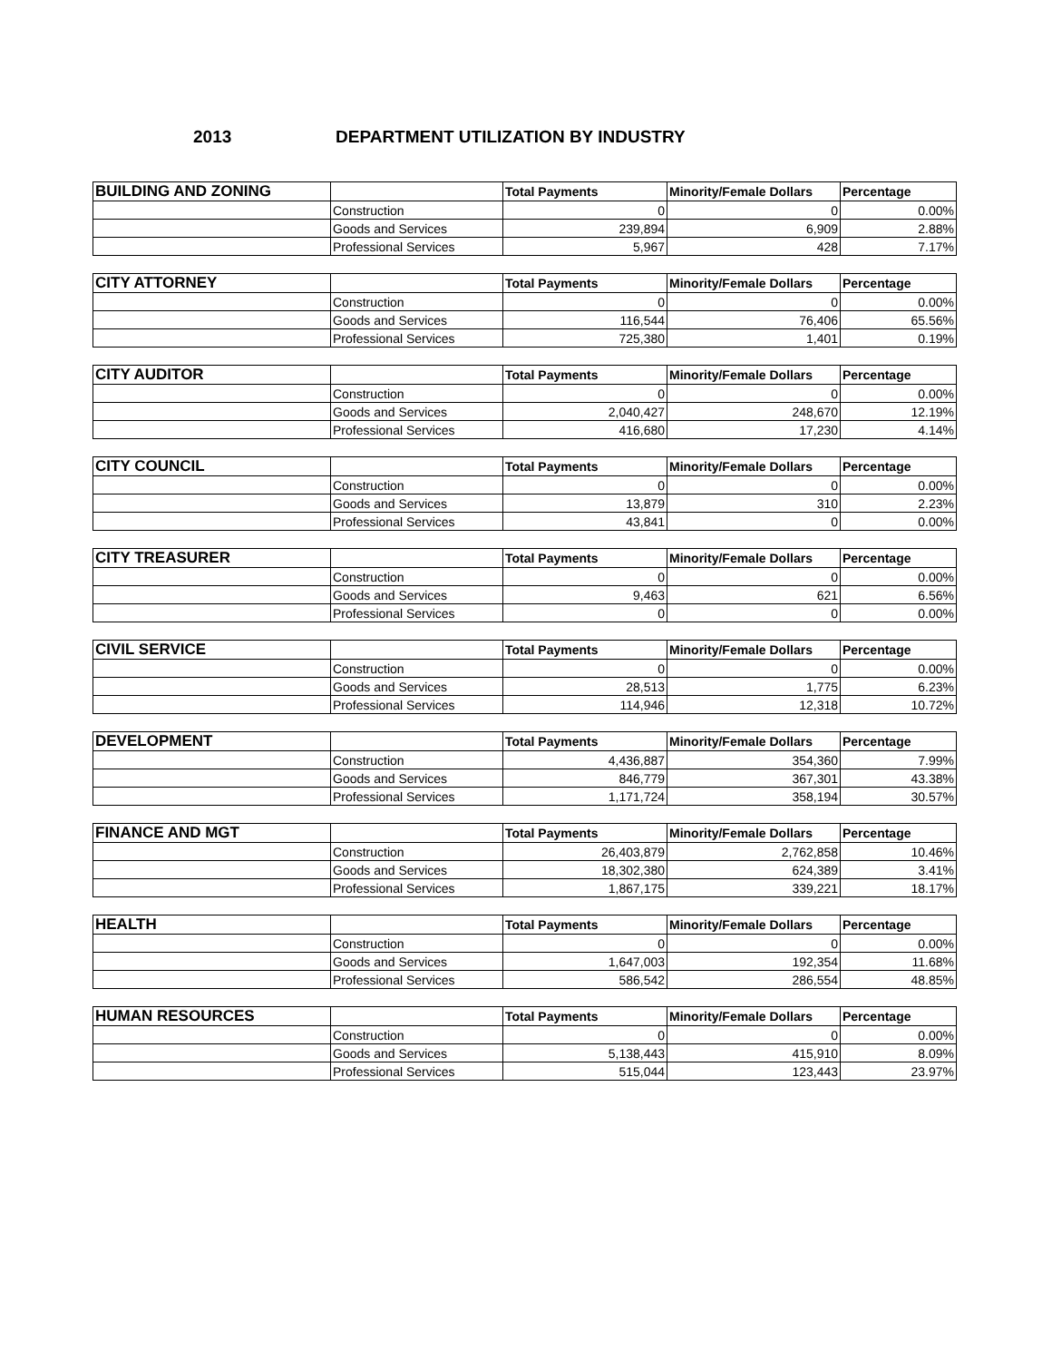2013 DEPARTMENT UTILIZATION BY INDUSTRY
| BUILDING AND ZONING | | Total Payments | Minority/Female Dollars | Percentage |
| | Construction | 0 | 0 | 0.00% |
| | Goods and Services | 239,894 | 6,909 | 2.88% |
| | Professional Services | 5,967 | 428 | 7.17% |
| CITY ATTORNEY | | Total Payments | Minority/Female Dollars | Percentage |
| | Construction | 0 | 0 | 0.00% |
| | Goods and Services | 116,544 | 76,406 | 65.56% |
| | Professional Services | 725,380 | 1,401 | 0.19% |
| CITY AUDITOR | | Total Payments | Minority/Female Dollars | Percentage |
| | Construction | 0 | 0 | 0.00% |
| | Goods and Services | 2,040,427 | 248,670 | 12.19% |
| | Professional Services | 416,680 | 17,230 | 4.14% |
| CITY COUNCIL | | Total Payments | Minority/Female Dollars | Percentage |
| | Construction | 0 | 0 | 0.00% |
| | Goods and Services | 13,879 | 310 | 2.23% |
| | Professional Services | 43,841 | 0 | 0.00% |
| CITY TREASURER | | Total Payments | Minority/Female Dollars | Percentage |
| | Construction | 0 | 0 | 0.00% |
| | Goods and Services | 9,463 | 621 | 6.56% |
| | Professional Services | 0 | 0 | 0.00% |
| CIVIL SERVICE | | Total Payments | Minority/Female Dollars | Percentage |
| | Construction | 0 | 0 | 0.00% |
| | Goods and Services | 28,513 | 1,775 | 6.23% |
| | Professional Services | 114,946 | 12,318 | 10.72% |
| DEVELOPMENT | | Total Payments | Minority/Female Dollars | Percentage |
| | Construction | 4,436,887 | 354,360 | 7.99% |
| | Goods and Services | 846,779 | 367,301 | 43.38% |
| | Professional Services | 1,171,724 | 358,194 | 30.57% |
| FINANCE AND MGT | | Total Payments | Minority/Female Dollars | Percentage |
| | Construction | 26,403,879 | 2,762,858 | 10.46% |
| | Goods and Services | 18,302,380 | 624,389 | 3.41% |
| | Professional Services | 1,867,175 | 339,221 | 18.17% |
| HEALTH | | Total Payments | Minority/Female Dollars | Percentage |
| | Construction | 0 | 0 | 0.00% |
| | Goods and Services | 1,647,003 | 192,354 | 11.68% |
| | Professional Services | 586,542 | 286,554 | 48.85% |
| HUMAN RESOURCES | | Total Payments | Minority/Female Dollars | Percentage |
| | Construction | 0 | 0 | 0.00% |
| | Goods and Services | 5,138,443 | 415,910 | 8.09% |
| | Professional Services | 515,044 | 123,443 | 23.97% |